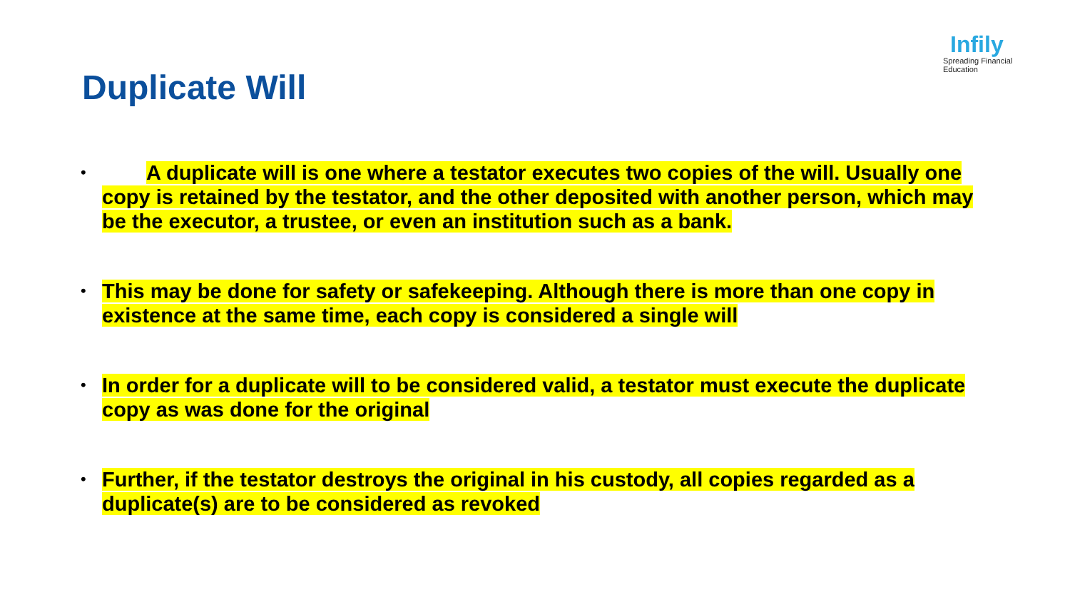Infily
Spreading Financial Education
Duplicate Will
• A duplicate will is one where a testator executes two copies of the will. Usually one copy is retained by the testator, and the other deposited with another person, which may be the executor, a trustee, or even an institution such as a bank.
• This may be done for safety or safekeeping. Although there is more than one copy in existence at the same time, each copy is considered a single will
• In order for a duplicate will to be considered valid, a testator must execute the duplicate copy as was done for the original
• Further, if the testator destroys the original in his custody, all copies regarded as a duplicate(s) are to be considered as revoked